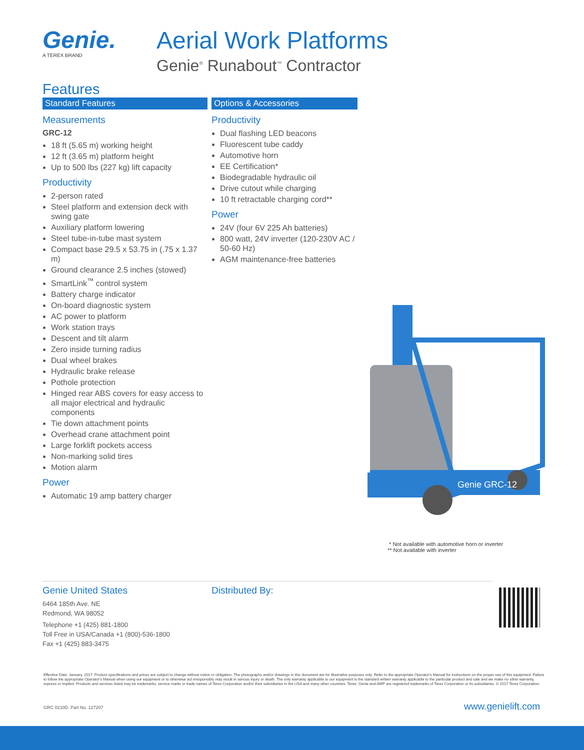Genie.
A TEREX BRAND
Aerial Work Platforms
Genie<sup>®</sup> Runabout<sup>™</sup> Contractor
Features
Standard Features
Measurements
GRC-12
18 ft (5.65 m) working height
12 ft (3.65 m) platform height
Up to 500 lbs (227 kg) lift capacity
Productivity
2-person rated
Steel platform and extension deck with swing gate
Auxiliary platform lowering
Steel tube-in-tube mast system
Compact base 29.5 x 53.75 in (.75 x 1.37 m)
Ground clearance 2.5 inches (stowed)
SmartLink<sup>™</sup> control system
Battery charge indicator
On-board diagnostic system
AC power to platform
Work station trays
Descent and tilt alarm
Zero inside turning radius
Dual wheel brakes
Hydraulic brake release
Pothole protection
Hinged rear ABS covers for easy access to all major electrical and hydraulic components
Tie down attachment points
Overhead crane attachment point
Large forklift pockets access
Non-marking solid tires
Motion alarm
Power
Automatic 19 amp battery charger
Options & Accessories
Productivity
Dual flashing LED beacons
Fluorescent tube caddy
Automotive horn
EE Certification*
Biodegradable hydraulic oil
Drive cutout while charging
10 ft retractable charging cord**
Power
24V (four 6V 225 Ah batteries)
800 watt, 24V inverter (120-230V AC / 50-60 Hz)
AGM maintenance-free batteries
Genie GRC-12
* Not available with automotive horn or inverter
** Not available with inverter
Genie United States
6464 185th Ave. NE
Redmond, WA 98052
Telephone +1 (425) 881-1800
Toll Free in USA/Canada +1 (800)-536-1800
Fax +1 (425) 883-3475
Distributed By:
Effective Date: January, 2017. Product specifications and prices are subject to change without notice or obligation. The photographs and/or drawings in this document are for illustrative purposes only. Refer to the appropriate Operator's Manual for instructions on the proper use of this equipment. Failure to follow the appropriate Operator's Manual when using our equipment or to otherwise act irresponsibly may result in serious injury or death. The only warranty applicable to our equipment is the standard written warranty applicable to the particular product and sale and we make no other warranty, express or implied. Products and services listed may be trademarks, service marks or trade names of Terex Corporation and/or their subsidiaries in the USA and many other countries. Terex, Genie and AWP are registered trademarks of Terex Corporation or its subsidiaries. © 2017 Terex Corporation.
GRC 0210D. Part No. 127207 www.genielift.com